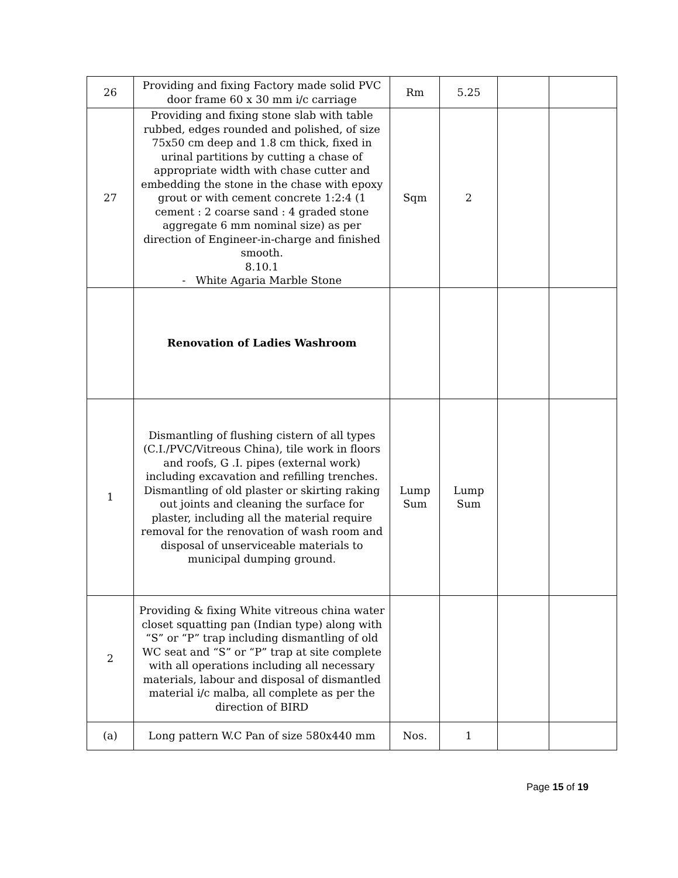| 26 | Providing and fixing Factory made solid PVC door frame 60 x 30 mm i/c carriage | Rm | 5.25 | | |
| 27 | Providing and fixing stone slab with table rubbed, edges rounded and polished, of size 75x50 cm deep and 1.8 cm thick, fixed in urinal partitions by cutting a chase of appropriate width with chase cutter and embedding the stone in the chase with epoxy grout or with cement concrete 1:2:4 (1 cement : 2 coarse sand : 4 graded stone aggregate 6 mm nominal size) as per direction of Engineer-in-charge and finished smooth. 8.10.1 - White Agaria Marble Stone | Sqm | 2 | | |
| | Renovation of Ladies Washroom | | | | |
| 1 | Dismantling of flushing cistern of all types (C.I./PVC/Vitreous China), tile work in floors and roofs, G .I. pipes (external work) including excavation and refilling trenches. Dismantling of old plaster or skirting raking out joints and cleaning the surface for plaster, including all the material require removal for the renovation of wash room and disposal of unserviceable materials to municipal dumping ground. | Lump Sum | Lump Sum | | |
| 2 | Providing & fixing White vitreous china water closet squatting pan (Indian type) along with “S” or “P” trap including dismantling of old WC seat and “S” or “P” trap at site complete with all operations including all necessary materials, labour and disposal of dismantled material i/c malba, all complete as per the direction of BIRD | | | | |
| (a) | Long pattern W.C Pan of size 580x440 mm | Nos. | 1 | | |
Page 15 of 19